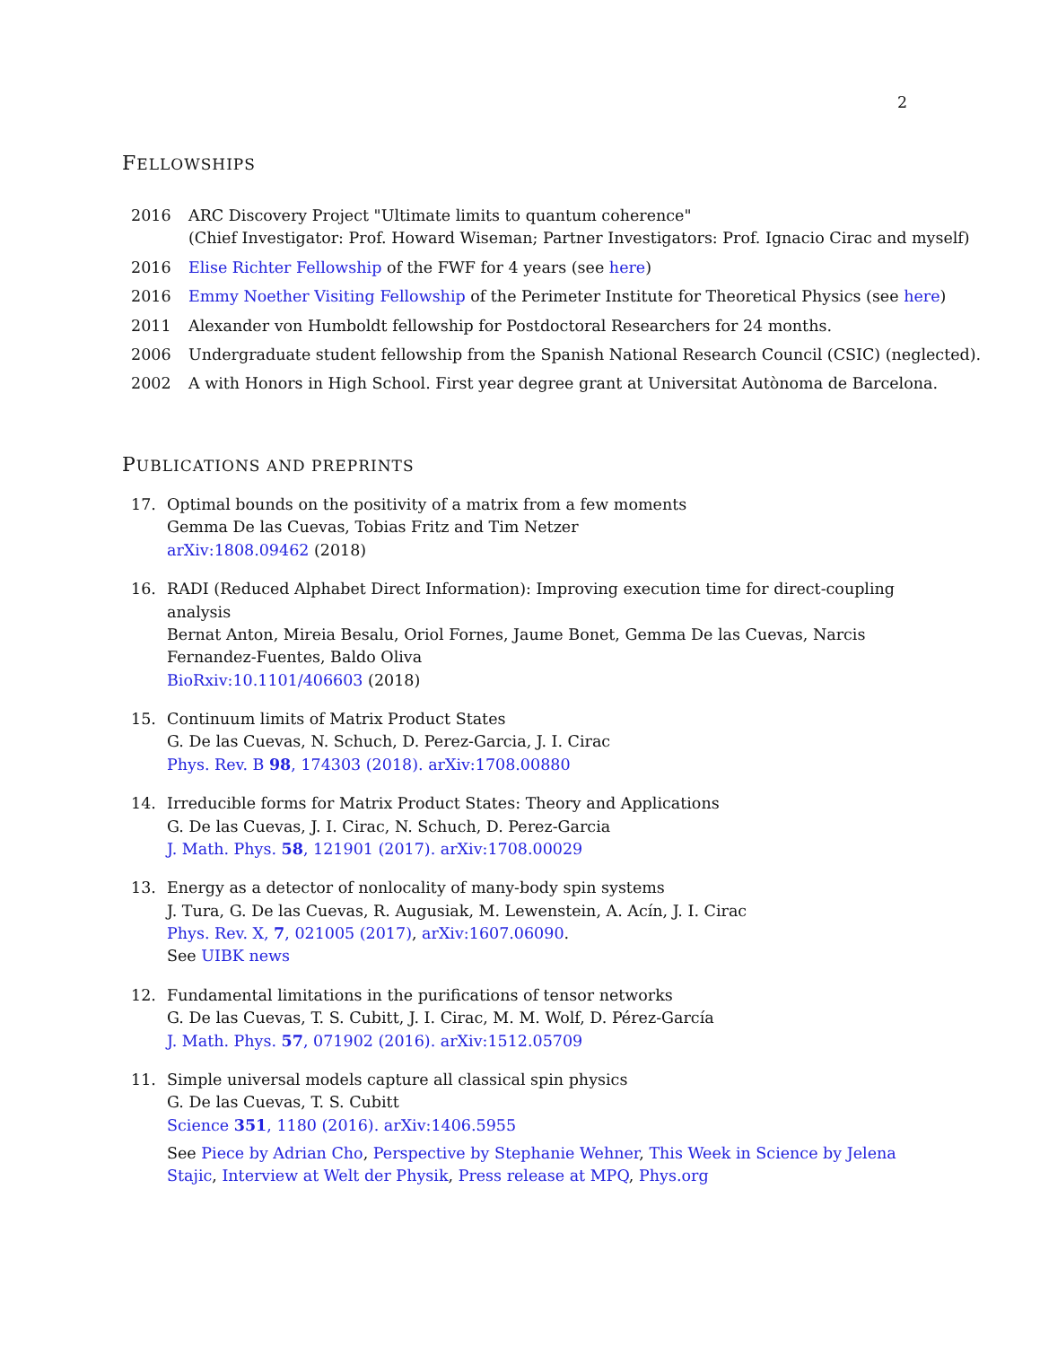2
FELLOWSHIPS
2016 ARC Discovery Project "Ultimate limits to quantum coherence"
(Chief Investigator: Prof. Howard Wiseman; Partner Investigators: Prof. Ignacio Cirac and myself)
2016 Elise Richter Fellowship of the FWF for 4 years (see here)
2016 Emmy Noether Visiting Fellowship of the Perimeter Institute for Theoretical Physics (see here)
2011 Alexander von Humboldt fellowship for Postdoctoral Researchers for 24 months.
2006 Undergraduate student fellowship from the Spanish National Research Council (CSIC) (neglected).
2002 A with Honors in High School. First year degree grant at Universitat Autònoma de Barcelona.
PUBLICATIONS AND PREPRINTS
17. Optimal bounds on the positivity of a matrix from a few moments
Gemma De las Cuevas, Tobias Fritz and Tim Netzer
arXiv:1808.09462 (2018)
16. RADI (Reduced Alphabet Direct Information): Improving execution time for direct-coupling analysis
Bernat Anton, Mireia Besalu, Oriol Fornes, Jaume Bonet, Gemma De las Cuevas, Narcis Fernandez-Fuentes, Baldo Oliva
BioRxiv:10.1101/406603 (2018)
15. Continuum limits of Matrix Product States
G. De las Cuevas, N. Schuch, D. Perez-Garcia, J. I. Cirac
Phys. Rev. B 98, 174303 (2018). arXiv:1708.00880
14. Irreducible forms for Matrix Product States: Theory and Applications
G. De las Cuevas, J. I. Cirac, N. Schuch, D. Perez-Garcia
J. Math. Phys. 58, 121901 (2017). arXiv:1708.00029
13. Energy as a detector of nonlocality of many-body spin systems
J. Tura, G. De las Cuevas, R. Augusiak, M. Lewenstein, A. Acín, J. I. Cirac
Phys. Rev. X, 7, 021005 (2017), arXiv:1607.06090.
See UIBK news
12. Fundamental limitations in the purifications of tensor networks
G. De las Cuevas, T. S. Cubitt, J. I. Cirac, M. M. Wolf, D. Pérez-García
J. Math. Phys. 57, 071902 (2016). arXiv:1512.05709
11. Simple universal models capture all classical spin physics
G. De las Cuevas, T. S. Cubitt
Science 351, 1180 (2016). arXiv:1406.5955
See Piece by Adrian Cho, Perspective by Stephanie Wehner, This Week in Science by Jelena Stajic, Interview at Welt der Physik, Press release at MPQ, Phys.org